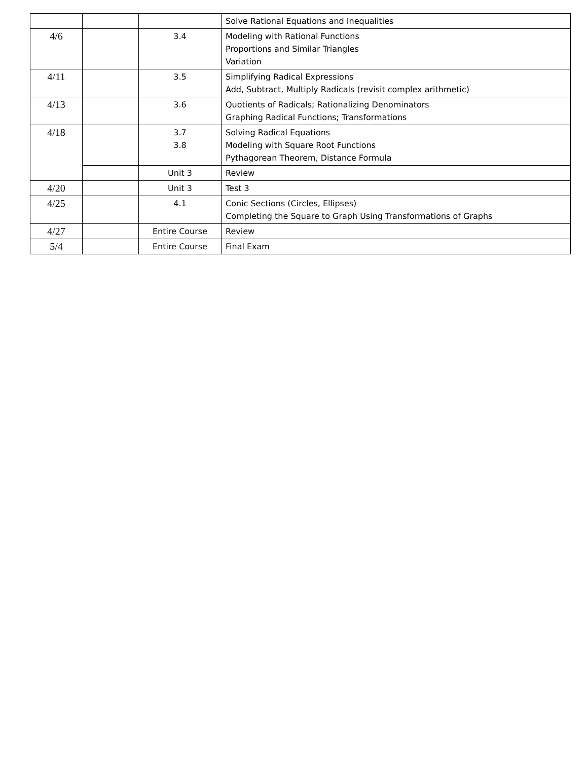| | | | Solve Rational Equations and Inequalities |
| 4/6 | | 3.4 | Modeling with Rational Functions Proportions and Similar Triangles Variation |
| 4/11 | | 3.5 | Simplifying Radical Expressions Add, Subtract, Multiply Radicals (revisit complex arithmetic) |
| 4/13 | | 3.6 | Quotients of Radicals; Rationalizing Denominators Graphing Radical Functions; Transformations |
| 4/18 | | 3.7 3.8 | Solving Radical Equations Modeling with Square Root Functions Pythagorean Theorem, Distance Formula |
| | | Unit 3 | Review |
| 4/20 | | Unit 3 | Test 3 |
| 4/25 | | 4.1 | Conic Sections (Circles, Ellipses) Completing the Square to Graph Using Transformations of Graphs |
| 4/27 | | Entire Course | Review |
| 5/4 | | Entire Course | Final Exam |